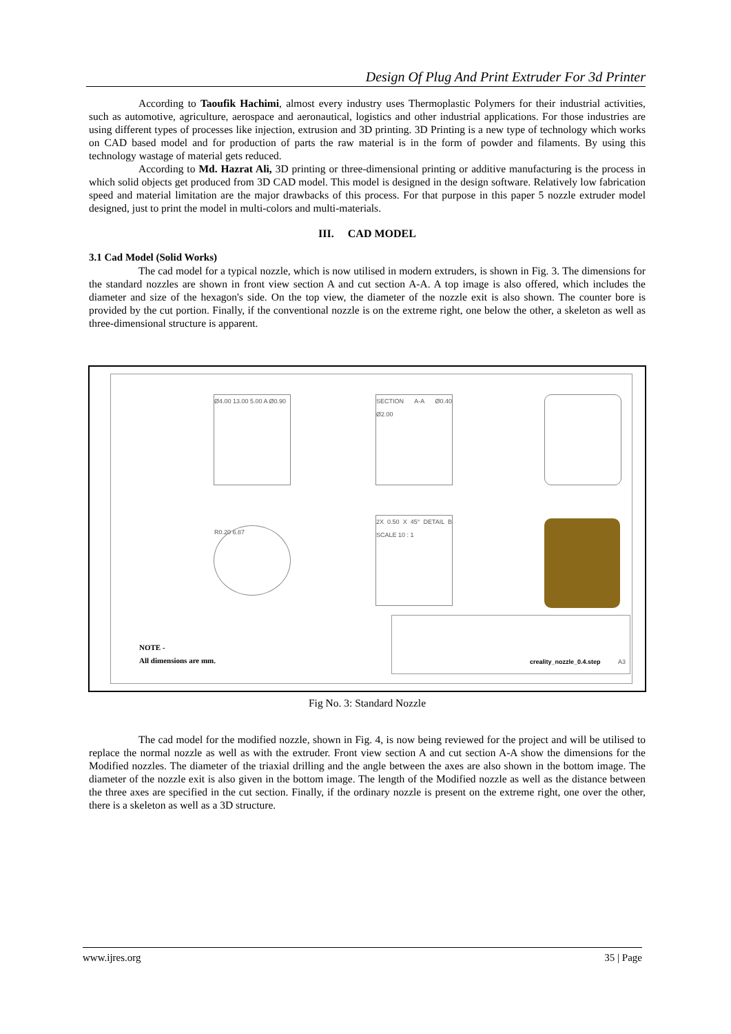Design Of Plug And Print Extruder For 3d Printer
According to Taoufik Hachimi, almost every industry uses Thermoplastic Polymers for their industrial activities, such as automotive, agriculture, aerospace and aeronautical, logistics and other industrial applications. For those industries are using different types of processes like injection, extrusion and 3D printing. 3D Printing is a new type of technology which works on CAD based model and for production of parts the raw material is in the form of powder and filaments. By using this technology wastage of material gets reduced.
According to Md. Hazrat Ali, 3D printing or three-dimensional printing or additive manufacturing is the process in which solid objects get produced from 3D CAD model. This model is designed in the design software. Relatively low fabrication speed and material limitation are the major drawbacks of this process. For that purpose in this paper 5 nozzle extruder model designed, just to print the model in multi-colors and multi-materials.
III. CAD MODEL
3.1 Cad Model (Solid Works)
The cad model for a typical nozzle, which is now utilised in modern extruders, is shown in Fig. 3. The dimensions for the standard nozzles are shown in front view section A and cut section A-A. A top image is also offered, which includes the diameter and size of the hexagon's side. On the top view, the diameter of the nozzle exit is also shown. The counter bore is provided by the cut portion. Finally, if the conventional nozzle is on the extreme right, one below the other, a skeleton as well as three-dimensional structure is apparent.
Ø4.00 13.00 5.00 A Ø0.90
SECTION A-A Ø0.40 Ø2.00
R0.20 6.87
2X 0.50 X 45° DETAIL B SCALE 10 : 1
NOTE -
All dimensions are mm.
creality_nozzle_0.4.step A3
Fig No. 3: Standard Nozzle
The cad model for the modified nozzle, shown in Fig. 4, is now being reviewed for the project and will be utilised to replace the normal nozzle as well as with the extruder. Front view section A and cut section A-A show the dimensions for the Modified nozzles. The diameter of the triaxial drilling and the angle between the axes are also shown in the bottom image. The diameter of the nozzle exit is also given in the bottom image. The length of the Modified nozzle as well as the distance between the three axes are specified in the cut section. Finally, if the ordinary nozzle is present on the extreme right, one over the other, there is a skeleton as well as a 3D structure.
www.ijres.org 35 | Page